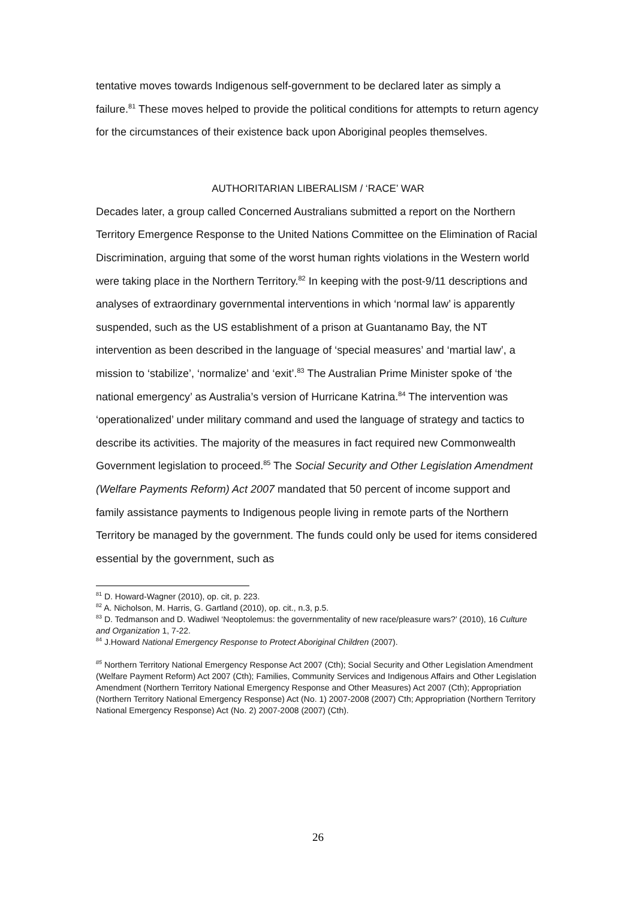tentative moves towards Indigenous self-government to be declared later as simply a failure.<sup>81</sup> These moves helped to provide the political conditions for attempts to return agency for the circumstances of their existence back upon Aboriginal peoples themselves.
AUTHORITARIAN LIBERALISM / ‘RACE’ WAR
Decades later, a group called Concerned Australians submitted a report on the Northern Territory Emergence Response to the United Nations Committee on the Elimination of Racial Discrimination, arguing that some of the worst human rights violations in the Western world were taking place in the Northern Territory.<sup>82</sup> In keeping with the post-9/11 descriptions and analyses of extraordinary governmental interventions in which ‘normal law’ is apparently suspended, such as the US establishment of a prison at Guantanamo Bay, the NT intervention as been described in the language of ‘special measures’ and ‘martial law’, a mission to ‘stabilize’, ‘normalize’ and ‘exit’.<sup>83</sup> The Australian Prime Minister spoke of ‘the national emergency’ as Australia’s version of Hurricane Katrina.<sup>84</sup> The intervention was ‘operationalized’ under military command and used the language of strategy and tactics to describe its activities. The majority of the measures in fact required new Commonwealth Government legislation to proceed.<sup>85</sup> The Social Security and Other Legislation Amendment (Welfare Payments Reform) Act 2007 mandated that 50 percent of income support and family assistance payments to Indigenous people living in remote parts of the Northern Territory be managed by the government. The funds could only be used for items considered essential by the government, such as
<sup>81</sup> D. Howard-Wagner (2010), op. cit, p. 223.
<sup>82</sup> A. Nicholson, M. Harris, G. Gartland (2010), op. cit., n.3, p.5.
<sup>83</sup> D. Tedmanson and D. Wadiwel ‘Neoptolemus: the governmentality of new race/pleasure wars?’ (2010), 16 Culture and Organization 1, 7-22.
<sup>84</sup> J.Howard National Emergency Response to Protect Aboriginal Children (2007).
<sup>85</sup> Northern Territory National Emergency Response Act 2007 (Cth); Social Security and Other Legislation Amendment (Welfare Payment Reform) Act 2007 (Cth); Families, Community Services and Indigenous Affairs and Other Legislation Amendment (Northern Territory National Emergency Response and Other Measures) Act 2007 (Cth); Appropriation (Northern Territory National Emergency Response) Act (No. 1) 2007-2008 (2007) Cth; Appropriation (Northern Territory National Emergency Response) Act (No. 2) 2007-2008 (2007) (Cth).
26